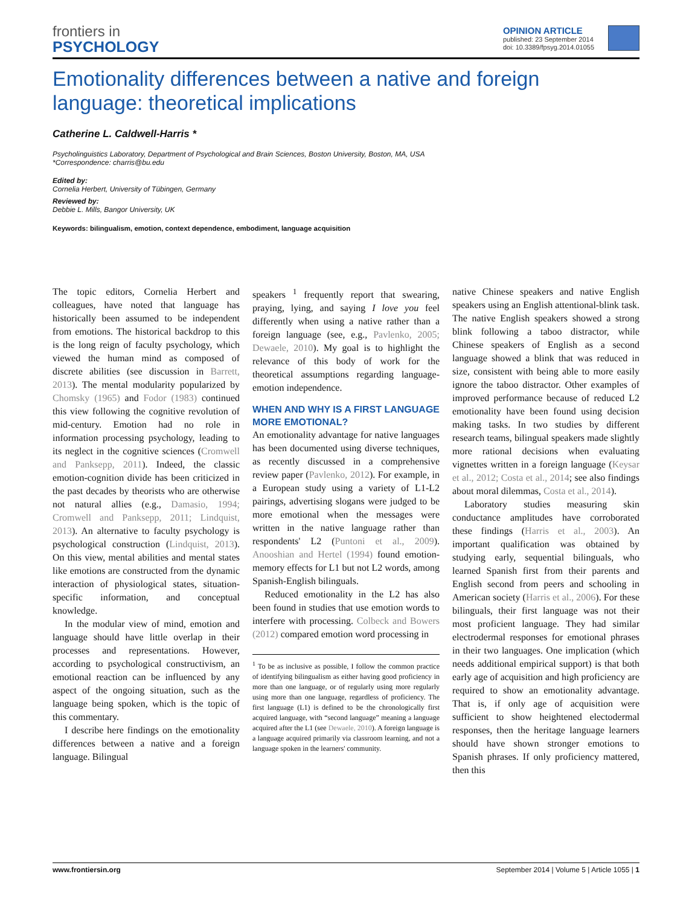frontiers in
PSYCHOLOGY
OPINION ARTICLE
published: 23 September 2014
doi: 10.3389/fpsyg.2014.01055
Emotionality differences between a native and foreign language: theoretical implications
Catherine L. Caldwell-Harris *
Psycholinguistics Laboratory, Department of Psychological and Brain Sciences, Boston University, Boston, MA, USA
*Correspondence: charris@bu.edu
Edited by:
Cornelia Herbert, University of Tübingen, Germany
Reviewed by:
Debbie L. Mills, Bangor University, UK
Keywords: bilingualism, emotion, context dependence, embodiment, language acquisition
The topic editors, Cornelia Herbert and colleagues, have noted that language has historically been assumed to be independent from emotions. The historical backdrop to this is the long reign of faculty psychology, which viewed the human mind as composed of discrete abilities (see discussion in Barrett, 2013). The mental modularity popularized by Chomsky (1965) and Fodor (1983) continued this view following the cognitive revolution of mid-century. Emotion had no role in information processing psychology, leading to its neglect in the cognitive sciences (Cromwell and Panksepp, 2011). Indeed, the classic emotion-cognition divide has been criticized in the past decades by theorists who are otherwise not natural allies (e.g., Damasio, 1994; Cromwell and Panksepp, 2011; Lindquist, 2013). An alternative to faculty psychology is psychological construction (Lindquist, 2013). On this view, mental abilities and mental states like emotions are constructed from the dynamic interaction of physiological states, situation-specific information, and conceptual knowledge.
In the modular view of mind, emotion and language should have little overlap in their processes and representations. However, according to psychological constructivism, an emotional reaction can be influenced by any aspect of the ongoing situation, such as the language being spoken, which is the topic of this commentary.
I describe here findings on the emotionality differences between a native and a foreign language. Bilingual
speakers <sup>1</sup> frequently report that swearing, praying, lying, and saying I love you feel differently when using a native rather than a foreign language (see, e.g., Pavlenko, 2005; Dewaele, 2010). My goal is to highlight the relevance of this body of work for the theoretical assumptions regarding language-emotion independence.
WHEN AND WHY IS A FIRST LANGUAGE MORE EMOTIONAL?
An emotionality advantage for native languages has been documented using diverse techniques, as recently discussed in a comprehensive review paper (Pavlenko, 2012). For example, in a European study using a variety of L1-L2 pairings, advertising slogans were judged to be more emotional when the messages were written in the native language rather than respondents' L2 (Puntoni et al., 2009). Anooshian and Hertel (1994) found emotion-memory effects for L1 but not L2 words, among Spanish-English bilinguals.
Reduced emotionality in the L2 has also been found in studies that use emotion words to interfere with processing. Colbeck and Bowers (2012) compared emotion word processing in
<sup>1</sup> To be as inclusive as possible, I follow the common practice of identifying bilingualism as either having good proficiency in more than one language, or of regularly using more regularly using more than one language, regardless of proficiency. The first language (L1) is defined to be the chronologically first acquired language, with “second language” meaning a language acquired after the L1 (see Dewaele, 2010). A foreign language is a language acquired primarily via classroom learning, and not a language spoken in the learners' community.
native Chinese speakers and native English speakers using an English attentional-blink task. The native English speakers showed a strong blink following a taboo distractor, while Chinese speakers of English as a second language showed a blink that was reduced in size, consistent with being able to more easily ignore the taboo distractor. Other examples of improved performance because of reduced L2 emotionality have been found using decision making tasks. In two studies by different research teams, bilingual speakers made slightly more rational decisions when evaluating vignettes written in a foreign language (Keysar et al., 2012; Costa et al., 2014; see also findings about moral dilemmas, Costa et al., 2014).
Laboratory studies measuring skin conductance amplitudes have corroborated these findings (Harris et al., 2003). An important qualification was obtained by studying early, sequential bilinguals, who learned Spanish first from their parents and English second from peers and schooling in American society (Harris et al., 2006). For these bilinguals, their first language was not their most proficient language. They had similar electrodermal responses for emotional phrases in their two languages. One implication (which needs additional empirical support) is that both early age of acquisition and high proficiency are required to show an emotionality advantage. That is, if only age of acquisition were sufficient to show heightened electodermal responses, then the heritage language learners should have shown stronger emotions to Spanish phrases. If only proficiency mattered, then this
www.frontiersin.org September 2014 | Volume 5 | Article 1055 | 1